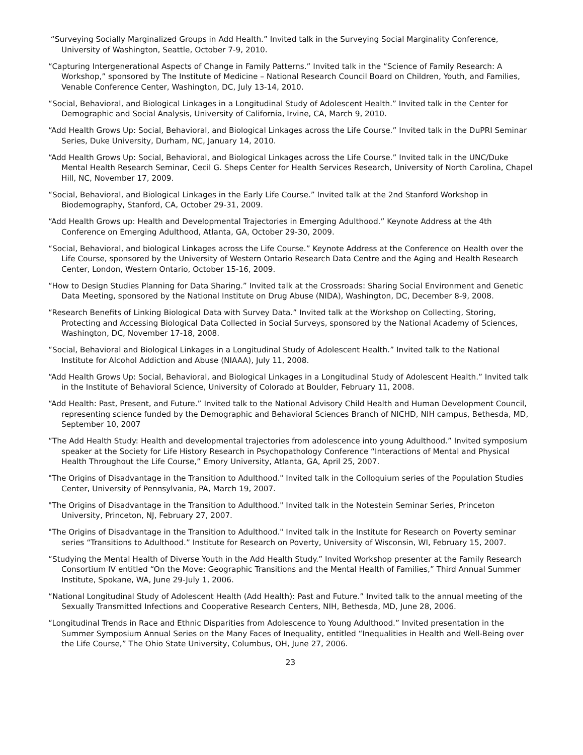“Surveying Socially Marginalized Groups in Add Health.” Invited talk in the Surveying Social Marginality Conference, University of Washington, Seattle, October 7-9, 2010.
“Capturing Intergenerational Aspects of Change in Family Patterns.” Invited talk in the “Science of Family Research: A Workshop,” sponsored by The Institute of Medicine – National Research Council Board on Children, Youth, and Families, Venable Conference Center, Washington, DC, July 13-14, 2010.
“Social, Behavioral, and Biological Linkages in a Longitudinal Study of Adolescent Health.” Invited talk in the Center for Demographic and Social Analysis, University of California, Irvine, CA, March 9, 2010.
“Add Health Grows Up: Social, Behavioral, and Biological Linkages across the Life Course.” Invited talk in the DuPRI Seminar Series, Duke University, Durham, NC, January 14, 2010.
“Add Health Grows Up: Social, Behavioral, and Biological Linkages across the Life Course.” Invited talk in the UNC/Duke Mental Health Research Seminar, Cecil G. Sheps Center for Health Services Research, University of North Carolina, Chapel Hill, NC, November 17, 2009.
“Social, Behavioral, and Biological Linkages in the Early Life Course.” Invited talk at the 2nd Stanford Workshop in Biodemography, Stanford, CA, October 29-31, 2009.
“Add Health Grows up: Health and Developmental Trajectories in Emerging Adulthood.” Keynote Address at the 4th Conference on Emerging Adulthood, Atlanta, GA, October 29-30, 2009.
“Social, Behavioral, and biological Linkages across the Life Course.” Keynote Address at the Conference on Health over the Life Course, sponsored by the University of Western Ontario Research Data Centre and the Aging and Health Research Center, London, Western Ontario, October 15-16, 2009.
“How to Design Studies Planning for Data Sharing.” Invited talk at the Crossroads: Sharing Social Environment and Genetic Data Meeting, sponsored by the National Institute on Drug Abuse (NIDA), Washington, DC, December 8-9, 2008.
“Research Benefits of Linking Biological Data with Survey Data.” Invited talk at the Workshop on Collecting, Storing, Protecting and Accessing Biological Data Collected in Social Surveys, sponsored by the National Academy of Sciences, Washington, DC, November 17-18, 2008.
“Social, Behavioral and Biological Linkages in a Longitudinal Study of Adolescent Health.” Invited talk to the National Institute for Alcohol Addiction and Abuse (NIAAA), July 11, 2008.
“Add Health Grows Up: Social, Behavioral, and Biological Linkages in a Longitudinal Study of Adolescent Health.” Invited talk in the Institute of Behavioral Science, University of Colorado at Boulder, February 11, 2008.
“Add Health: Past, Present, and Future.” Invited talk to the National Advisory Child Health and Human Development Council, representing science funded by the Demographic and Behavioral Sciences Branch of NICHD, NIH campus, Bethesda, MD, September 10, 2007
“The Add Health Study: Health and developmental trajectories from adolescence into young Adulthood.” Invited symposium speaker at the Society for Life History Research in Psychopathology Conference “Interactions of Mental and Physical Health Throughout the Life Course,” Emory University, Atlanta, GA, April 25, 2007.
"The Origins of Disadvantage in the Transition to Adulthood." Invited talk in the Colloquium series of the Population Studies Center, University of Pennsylvania, PA, March 19, 2007.
"The Origins of Disadvantage in the Transition to Adulthood." Invited talk in the Notestein Seminar Series, Princeton University, Princeton, NJ, February 27, 2007.
"The Origins of Disadvantage in the Transition to Adulthood." Invited talk in the Institute for Research on Poverty seminar series “Transitions to Adulthood.” Institute for Research on Poverty, University of Wisconsin, WI, February 15, 2007.
“Studying the Mental Health of Diverse Youth in the Add Health Study.” Invited Workshop presenter at the Family Research Consortium IV entitled “On the Move: Geographic Transitions and the Mental Health of Families,” Third Annual Summer Institute, Spokane, WA, June 29-July 1, 2006.
“National Longitudinal Study of Adolescent Health (Add Health): Past and Future.” Invited talk to the annual meeting of the Sexually Transmitted Infections and Cooperative Research Centers, NIH, Bethesda, MD, June 28, 2006.
“Longitudinal Trends in Race and Ethnic Disparities from Adolescence to Young Adulthood.” Invited presentation in the Summer Symposium Annual Series on the Many Faces of Inequality, entitled “Inequalities in Health and Well-Being over the Life Course,” The Ohio State University, Columbus, OH, June 27, 2006.
23